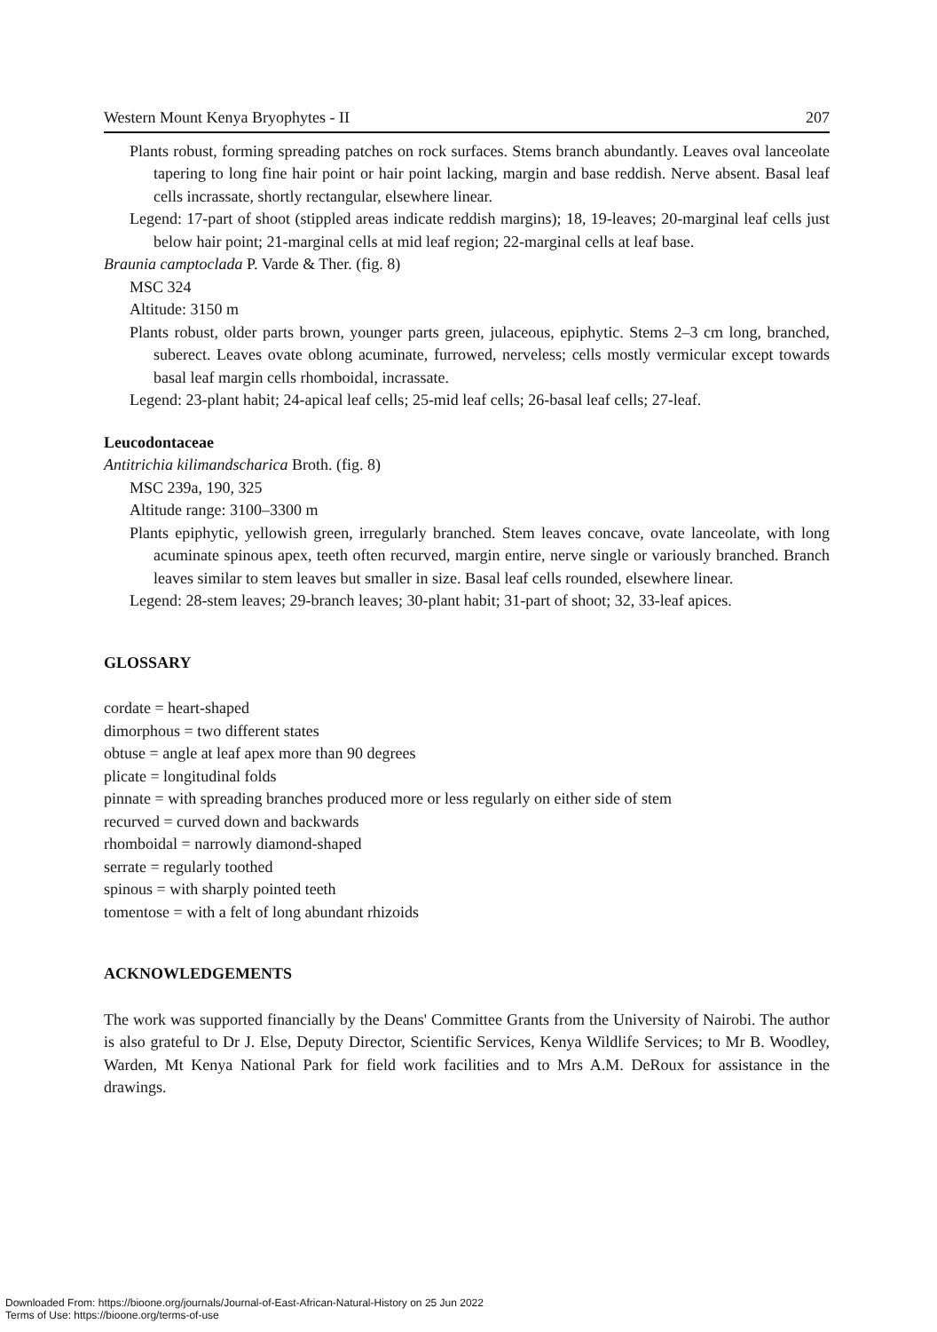Western Mount Kenya Bryophytes - II 207
Plants robust, forming spreading patches on rock surfaces. Stems branch abundantly. Leaves oval lanceolate tapering to long fine hair point or hair point lacking, margin and base reddish. Nerve absent. Basal leaf cells incrassate, shortly rectangular, elsewhere linear.
Legend: 17-part of shoot (stippled areas indicate reddish margins); 18, 19-leaves; 20-marginal leaf cells just below hair point; 21-marginal cells at mid leaf region; 22-marginal cells at leaf base.
Braunia camptoclada P. Varde & Ther. (fig. 8)
MSC 324
Altitude: 3150 m
Plants robust, older parts brown, younger parts green, julaceous, epiphytic. Stems 2–3 cm long, branched, suberect. Leaves ovate oblong acuminate, furrowed, nerveless; cells mostly vermicular except towards basal leaf margin cells rhomboidal, incrassate.
Legend: 23-plant habit; 24-apical leaf cells; 25-mid leaf cells; 26-basal leaf cells; 27-leaf.
Leucodontaceae
Antitrichia kilimandscharica Broth. (fig. 8)
MSC 239a, 190, 325
Altitude range: 3100–3300 m
Plants epiphytic, yellowish green, irregularly branched. Stem leaves concave, ovate lanceolate, with long acuminate spinous apex, teeth often recurved, margin entire, nerve single or variously branched. Branch leaves similar to stem leaves but smaller in size. Basal leaf cells rounded, elsewhere linear.
Legend: 28-stem leaves; 29-branch leaves; 30-plant habit; 31-part of shoot; 32, 33-leaf apices.
GLOSSARY
cordate = heart-shaped
dimorphous = two different states
obtuse = angle at leaf apex more than 90 degrees
plicate = longitudinal folds
pinnate = with spreading branches produced more or less regularly on either side of stem
recurved = curved down and backwards
rhomboidal = narrowly diamond-shaped
serrate = regularly toothed
spinous = with sharply pointed teeth
tomentose = with a felt of long abundant rhizoids
ACKNOWLEDGEMENTS
The work was supported financially by the Deans' Committee Grants from the University of Nairobi. The author is also grateful to Dr J. Else, Deputy Director, Scientific Services, Kenya Wildlife Services; to Mr B. Woodley, Warden, Mt Kenya National Park for field work facilities and to Mrs A.M. DeRoux for assistance in the drawings.
Downloaded From: https://bioone.org/journals/Journal-of-East-African-Natural-History on 25 Jun 2022
Terms of Use: https://bioone.org/terms-of-use